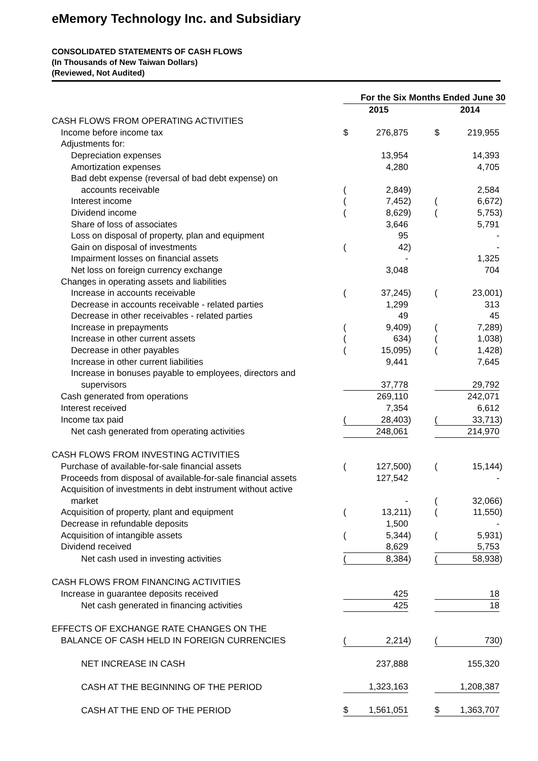eMemory Technology Inc. and Subsidiary
CONSOLIDATED STATEMENTS OF CASH FLOWS
(In Thousands of New Taiwan Dollars)
(Reviewed, Not Audited)
| | For the Six Months Ended June 30 | | | | | | |
| --- | --- | --- | --- | --- | --- | --- | --- |
| | 2015 | | | | 2014 | | |
| CASH FLOWS FROM OPERATING ACTIVITIES | | | | | | | |
| Income before income tax | $ | 276,875 | | | $ | 219,955 | |
| Adjustments for: | | | | | | | |
| Depreciation expenses | | 13,954 | | | | 14,393 | |
| Amortization expenses | | 4,280 | | | | 4,705 | |
| Bad debt expense (reversal of bad debt expense) on | | | | | | | |
| accounts receivable | ( | 2,849 | ) | | | 2,584 | |
| Interest income | ( | 7,452 | ) | | ( | 6,672 | ) |
| Dividend income | ( | 8,629 | ) | | ( | 5,753 | ) |
| Share of loss of associates | | 3,646 | | | | 5,791 | |
| Loss on disposal of property, plan and equipment | | 95 | | | | - | |
| Gain on disposal of investments | ( | 42 | ) | | | - | |
| Impairment losses on financial assets | | - | | | | 1,325 | |
| Net loss on foreign currency exchange | | 3,048 | | | | 704 | |
| Changes in operating assets and liabilities | | | | | | | |
| Increase in accounts receivable | ( | 37,245 | ) | | ( | 23,001 | ) |
| Decrease in accounts receivable - related parties | | 1,299 | | | | 313 | |
| Decrease in other receivables - related parties | | 49 | | | | 45 | |
| Increase in prepayments | ( | 9,409 | ) | | ( | 7,289 | ) |
| Increase in other current assets | ( | 634 | ) | | ( | 1,038 | ) |
| Decrease in other payables | ( | 15,095 | ) | | ( | 1,428 | ) |
| Increase in other current liabilities | | 9,441 | | | | 7,645 | |
| Increase in bonuses payable to employees, directors and | | | | | | | |
| supervisors | | 37,778 | | | | 29,792 | |
| Cash generated from operations | | 269,110 | | | | 242,071 | |
| Interest received | | 7,354 | | | | 6,612 | |
| Income tax paid | ( | 28,403 | ) | | ( | 33,713 | ) |
| Net cash generated from operating activities | | 248,061 | | | | 214,970 | |
| CASH FLOWS FROM INVESTING ACTIVITIES | | | | | | | |
| Purchase of available-for-sale financial assets | ( | 127,500 | ) | | ( | 15,144 | ) |
| Proceeds from disposal of available-for-sale financial assets | | 127,542 | | | | - | |
| Acquisition of investments in debt instrument without active | | | | | | | |
| market | | - | | | ( | 32,066 | ) |
| Acquisition of property, plant and equipment | ( | 13,211 | ) | | ( | 11,550 | ) |
| Decrease in refundable deposits | | 1,500 | | | | - | |
| Acquisition of intangible assets | ( | 5,344 | ) | | ( | 5,931 | ) |
| Dividend received | | 8,629 | | | | 5,753 | |
| Net cash used in investing activities | ( | 8,384 | ) | | ( | 58,938 | ) |
| CASH FLOWS FROM FINANCING ACTIVITIES | | | | | | | |
| Increase in guarantee deposits received | | 425 | | | | 18 | |
| Net cash generated in financing activities | | 425 | | | | 18 | |
| EFFECTS OF EXCHANGE RATE CHANGES ON THE | | | | | | | |
| BALANCE OF CASH HELD IN FOREIGN CURRENCIES | ( | 2,214 | ) | | ( | 730 | ) |
| NET INCREASE IN CASH | | 237,888 | | | | 155,320 | |
| CASH AT THE BEGINNING OF THE PERIOD | | 1,323,163 | | | | 1,208,387 | |
| CASH AT THE END OF THE PERIOD | $ | 1,561,051 | | | $ | 1,363,707 | |